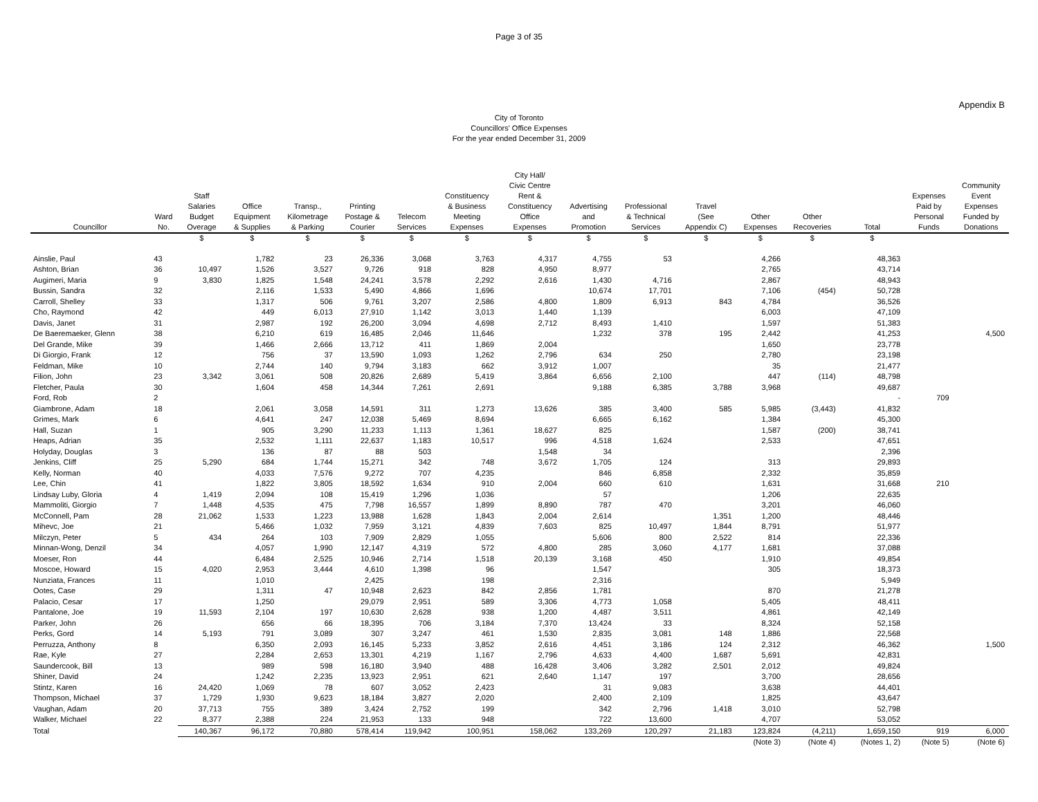Page 3 of 35
Appendix B
City of Toronto
Councillors' Office Expenses
For the year ended December 31, 2009
| Councillor | Ward No. | Staff Salaries Budget Overage | Office Equipment & Supplies | Transp., Kilometrage & Parking | Printing Postage & Courier | Telecom Services | Constituency & Business Meeting Expenses | City Hall/ Civic Centre Rent & Constituency Office Expenses | Advertising and Promotion | Professional & Technical Services | Travel (See Appendix C) | Other Expenses | Other Recoveries | Total | Expenses Paid by Personal Funds | Community Event Expenses Funded by Donations |
| --- | --- | --- | --- | --- | --- | --- | --- | --- | --- | --- | --- | --- | --- | --- | --- | --- |
| | | $ | $ | $ | $ | $ | $ | $ | $ | $ | $ | $ | $ | $ | | |
| Ainslie, Paul | 43 | | 1,782 | 23 | 26,336 | 3,068 | 3,763 | 4,317 | 4,755 | 53 | | 4,266 | | 48,363 | | |
| Ashton, Brian | 36 | 10,497 | 1,526 | 3,527 | 9,726 | 918 | 828 | 4,950 | 8,977 | | | 2,765 | | 43,714 | | |
| Augimeri, Maria | 9 | 3,830 | 1,825 | 1,548 | 24,241 | 3,578 | 2,292 | 2,616 | 1,430 | 4,716 | | 2,867 | | 48,943 | | |
| Bussin, Sandra | 32 | | 2,116 | 1,533 | 5,490 | 4,866 | 1,696 | | 10,674 | 17,701 | | 7,106 | (454) | 50,728 | | |
| Carroll, Shelley | 33 | | 1,317 | 506 | 9,761 | 3,207 | 2,586 | 4,800 | 1,809 | 6,913 | 843 | 4,784 | | 36,526 | | |
| Cho, Raymond | 42 | | 449 | 6,013 | 27,910 | 1,142 | 3,013 | 1,440 | 1,139 | | | 6,003 | | 47,109 | | |
| Davis, Janet | 31 | | 2,987 | 192 | 26,200 | 3,094 | 4,698 | 2,712 | 8,493 | 1,410 | | 1,597 | | 51,383 | | |
| De Baeremaeker, Glenn | 38 | | 6,210 | 619 | 16,485 | 2,046 | 11,646 | | 1,232 | 378 | 195 | 2,442 | | 41,253 | | 4,500 |
| Del Grande, Mike | 39 | | 1,466 | 2,666 | 13,712 | 411 | 1,869 | 2,004 | | | | 1,650 | | 23,778 | | |
| Di Giorgio, Frank | 12 | | 756 | 37 | 13,590 | 1,093 | 1,262 | 2,796 | 634 | 250 | | 2,780 | | 23,198 | | |
| Feldman, Mike | 10 | | 2,744 | 140 | 9,794 | 3,183 | 662 | 3,912 | 1,007 | | | 35 | | 21,477 | | |
| Filion, John | 23 | 3,342 | 3,061 | 508 | 20,826 | 2,689 | 5,419 | 3,864 | 6,656 | 2,100 | | 447 | (114) | 48,798 | | |
| Fletcher, Paula | 30 | | 1,604 | 458 | 14,344 | 7,261 | 2,691 | | 9,188 | 6,385 | 3,788 | 3,968 | | 49,687 | | |
| Ford, Rob | 2 | | | | | | | | | | | | | - | 709 | |
| Giambrone, Adam | 18 | | 2,061 | 3,058 | 14,591 | 311 | 1,273 | 13,626 | 385 | 3,400 | 585 | 5,985 | (3,443) | 41,832 | | |
| Grimes, Mark | 6 | | 4,641 | 247 | 12,038 | 5,469 | 8,694 | | 6,665 | 6,162 | | 1,384 | | 45,300 | | |
| Hall, Suzan | 1 | | 905 | 3,290 | 11,233 | 1,113 | 1,361 | 18,627 | 825 | | | 1,587 | (200) | 38,741 | | |
| Heaps, Adrian | 35 | | 2,532 | 1,111 | 22,637 | 1,183 | 10,517 | 996 | 4,518 | 1,624 | | 2,533 | | 47,651 | | |
| Holyday, Douglas | 3 | | 136 | 87 | 88 | 503 | | 1,548 | 34 | | | | | 2,396 | | |
| Jenkins, Cliff | 25 | 5,290 | 684 | 1,744 | 15,271 | 342 | 748 | 3,672 | 1,705 | 124 | | 313 | | 29,893 | | |
| Kelly, Norman | 40 | | 4,033 | 7,576 | 9,272 | 707 | 4,235 | | 846 | 6,858 | | 2,332 | | 35,859 | | |
| Lee, Chin | 41 | | 1,822 | 3,805 | 18,592 | 1,634 | 910 | 2,004 | 660 | 610 | | 1,631 | | 31,668 | 210 | |
| Lindsay Luby, Gloria | 4 | 1,419 | 2,094 | 108 | 15,419 | 1,296 | 1,036 | | 57 | | | 1,206 | | 22,635 | | |
| Mammoliti, Giorgio | 7 | 1,448 | 4,535 | 475 | 7,798 | 16,557 | 1,899 | 8,890 | 787 | 470 | | 3,201 | | 46,060 | | |
| McConnell, Pam | 28 | 21,062 | 1,533 | 1,223 | 13,988 | 1,628 | 1,843 | 2,004 | 2,614 | | 1,351 | 1,200 | | 48,446 | | |
| Mihevc, Joe | 21 | | 5,466 | 1,032 | 7,959 | 3,121 | 4,839 | 7,603 | 825 | 10,497 | 1,844 | 8,791 | | 51,977 | | |
| Milczyn, Peter | 5 | 434 | 264 | 103 | 7,909 | 2,829 | 1,055 | | 5,606 | 800 | 2,522 | 814 | | 22,336 | | |
| Minnan-Wong, Denzil | 34 | | 4,057 | 1,990 | 12,147 | 4,319 | 572 | 4,800 | 285 | 3,060 | 4,177 | 1,681 | | 37,088 | | |
| Moeser, Ron | 44 | | 6,484 | 2,525 | 10,946 | 2,714 | 1,518 | 20,139 | 3,168 | 450 | | 1,910 | | 49,854 | | |
| Moscoe, Howard | 15 | 4,020 | 2,953 | 3,444 | 4,610 | 1,398 | 96 | | 1,547 | | | 305 | | 18,373 | | |
| Nunziata, Frances | 11 | | 1,010 | | 2,425 | | 198 | | 2,316 | | | | | 5,949 | | |
| Ootes, Case | 29 | | 1,311 | 47 | 10,948 | 2,623 | 842 | 2,856 | 1,781 | | | 870 | | 21,278 | | |
| Palacio, Cesar | 17 | | 1,250 | | 29,079 | 2,951 | 589 | 3,306 | 4,773 | 1,058 | | 5,405 | | 48,411 | | |
| Pantalone, Joe | 19 | 11,593 | 2,104 | 197 | 10,630 | 2,628 | 938 | 1,200 | 4,487 | 3,511 | | 4,861 | | 42,149 | | |
| Parker, John | 26 | | 656 | 66 | 18,395 | 706 | 3,184 | 7,370 | 13,424 | 33 | | 8,324 | | 52,158 | | |
| Perks, Gord | 14 | 5,193 | 791 | 3,089 | 307 | 3,247 | 461 | 1,530 | 2,835 | 3,081 | 148 | 1,886 | | 22,568 | | |
| Perruzza, Anthony | 8 | | 6,350 | 2,093 | 16,145 | 5,233 | 3,852 | 2,616 | 4,451 | 3,186 | 124 | 2,312 | | 46,362 | | 1,500 |
| Rae, Kyle | 27 | | 2,284 | 2,653 | 13,301 | 4,219 | 1,167 | 2,796 | 4,633 | 4,400 | 1,687 | 5,691 | | 42,831 | | |
| Saundercook, Bill | 13 | | 989 | 598 | 16,180 | 3,940 | 488 | 16,428 | 3,406 | 3,282 | 2,501 | 2,012 | | 49,824 | | |
| Shiner, David | 24 | | 1,242 | 2,235 | 13,923 | 2,951 | 621 | 2,640 | 1,147 | 197 | | 3,700 | | 28,656 | | |
| Stintz, Karen | 16 | 24,420 | 1,069 | 78 | 607 | 3,052 | 2,423 | | 31 | 9,083 | | 3,638 | | 44,401 | | |
| Thompson, Michael | 37 | 1,729 | 1,930 | 9,623 | 18,184 | 3,827 | 2,020 | | 2,400 | 2,109 | | 1,825 | | 43,647 | | |
| Vaughan, Adam | 20 | 37,713 | 755 | 389 | 3,424 | 2,752 | 199 | | 342 | 2,796 | 1,418 | 3,010 | | 52,798 | | |
| Walker, Michael | 22 | 8,377 | 2,388 | 224 | 21,953 | 133 | 948 | | 722 | 13,600 | | 4,707 | | 53,052 | | |
| Total | | 140,367 | 96,172 | 70,880 | 578,414 | 119,942 | 100,951 | 158,062 | 133,269 | 120,297 | 21,183 | 123,824 | (4,211) | 1,659,150 | 919 | 6,000 |
| | | | | | | | | | | | | (Note 3) | (Note 4) | (Notes 1, 2) | (Note 5) | (Note 6) |